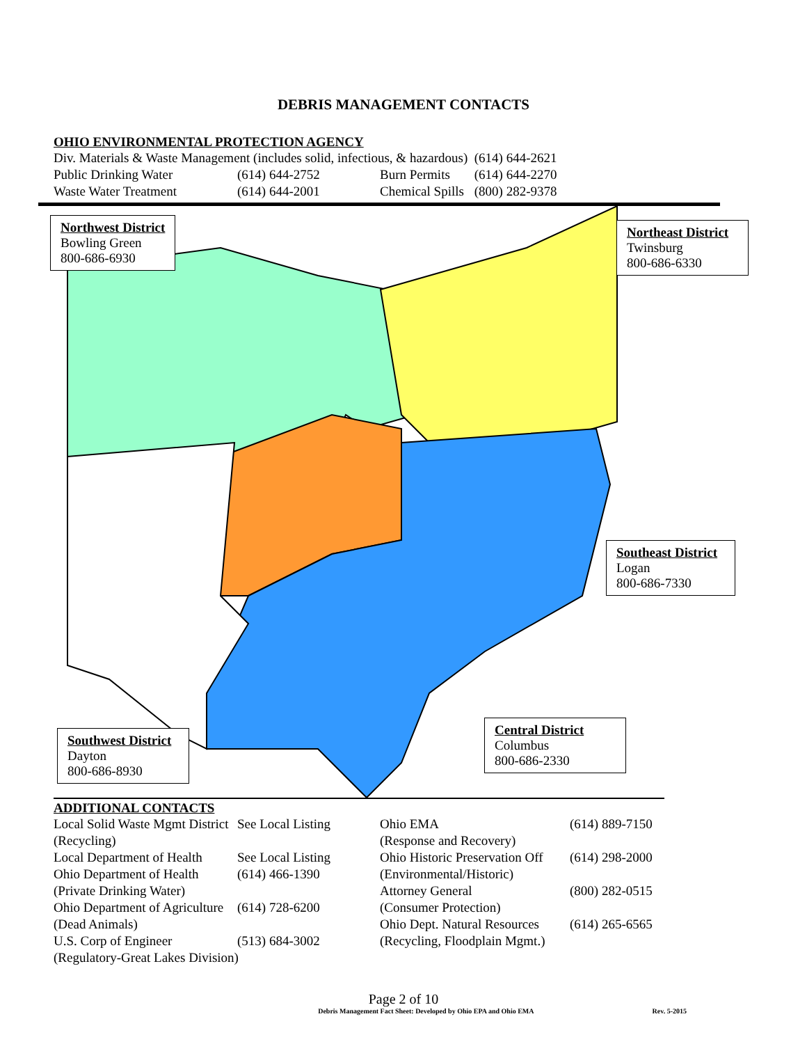DEBRIS MANAGEMENT CONTACTS
OHIO ENVIRONMENTAL PROTECTION AGENCY
| Div. Materials & Waste Management (includes solid, infectious, & hazardous) | | | (614) 644-2621 |
| Public Drinking Water | (614) 644-2752 | Burn Permits | (614) 644-2270 |
| Waste Water Treatment | (614) 644-2001 | Chemical Spills | (800) 282-9378 |
Northwest District
Bowling Green
800-686-6930
Northeast District
Twinsburg
800-686-6330
Southeast District
Logan
800-686-7330
Central District
Columbus
800-686-2330
Southwest District
Dayton
800-686-8930
ADDITIONAL CONTACTS
| Local Solid Waste Mgmt District | See Local Listing | Ohio EMA | (614) 889-7150 |
| (Recycling) | | (Response and Recovery) | |
| Local Department of Health | See Local Listing | Ohio Historic Preservation Off | (614) 298-2000 |
| Ohio Department of Health | (614) 466-1390 | (Environmental/Historic) | |
| (Private Drinking Water) | | Attorney General | (800) 282-0515 |
| Ohio Department of Agriculture | (614) 728-6200 | (Consumer Protection) | |
| (Dead Animals) | | Ohio Dept. Natural Resources | (614) 265-6565 |
| U.S. Corp of Engineer | (513) 684-3002 | (Recycling, Floodplain Mgmt.) | |
| (Regulatory-Great Lakes Division) | | | |
Page 2 of 10
Debris Management Fact Sheet: Developed by Ohio EPA and Ohio EMA Rev. 5-2015